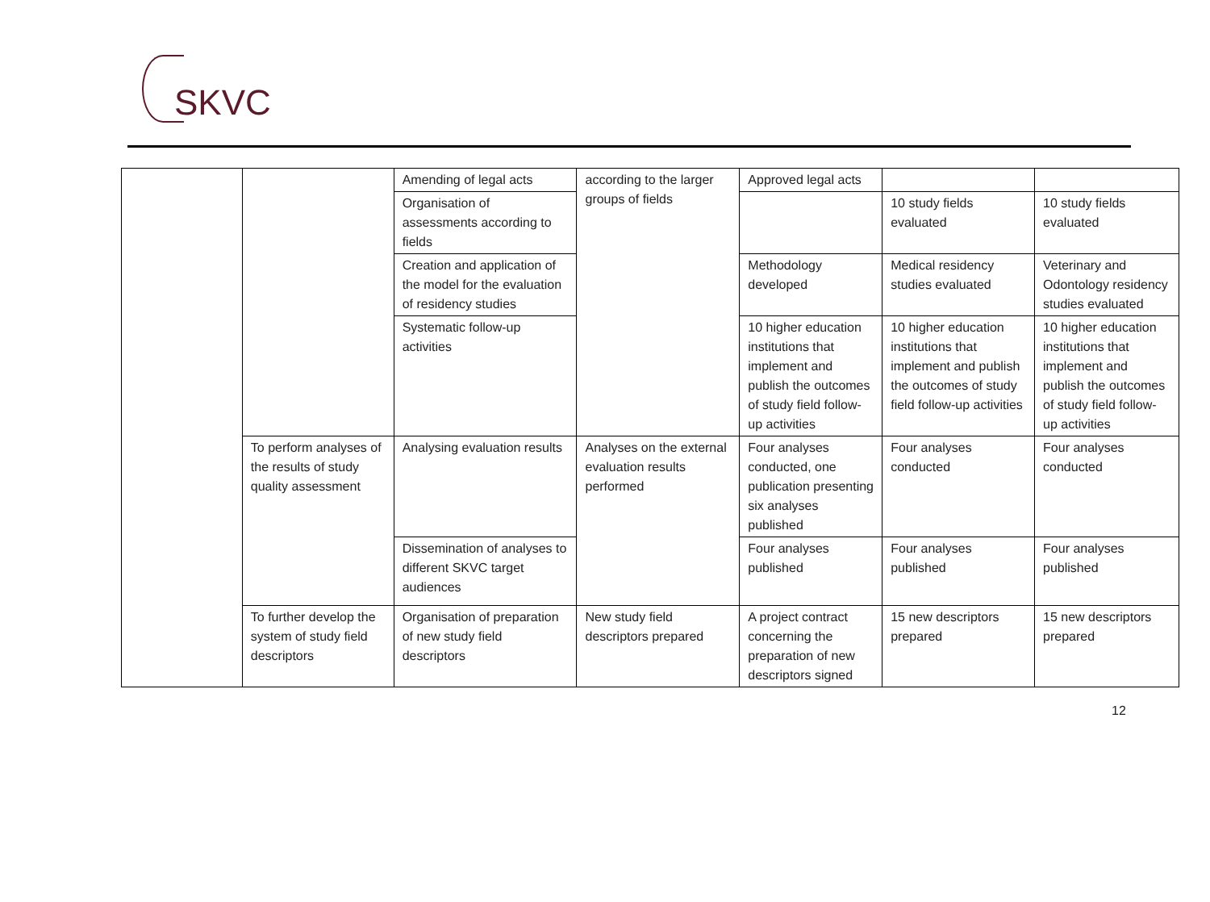SKVC
| | | Amending of legal acts | according to the larger groups of fields | Approved legal acts | | |
| | | Organisation of assessments according to fields | | | 10 study fields evaluated | 10 study fields evaluated |
| | | Creation and application of the model for the evaluation of residency studies | | Methodology developed | Medical residency studies evaluated | Veterinary and Odontology residency studies evaluated |
| | | Systematic follow-up activities | | 10 higher education institutions that implement and publish the outcomes of study field follow-up activities | 10 higher education institutions that implement and publish the outcomes of study field follow-up activities | 10 higher education institutions that implement and publish the outcomes of study field follow-up activities |
| | To perform analyses of the results of study quality assessment | Analysing evaluation results | Analyses on the external evaluation results performed | Four analyses conducted, one publication presenting six analyses published | Four analyses conducted | Four analyses conducted |
| | | Dissemination of analyses to different SKVC target audiences | | Four analyses published | Four analyses published | Four analyses published |
| | To further develop the system of study field descriptors | Organisation of preparation of new study field descriptors | New study field descriptors prepared | A project contract concerning the preparation of new descriptors signed | 15 new descriptors prepared | 15 new descriptors prepared |
12